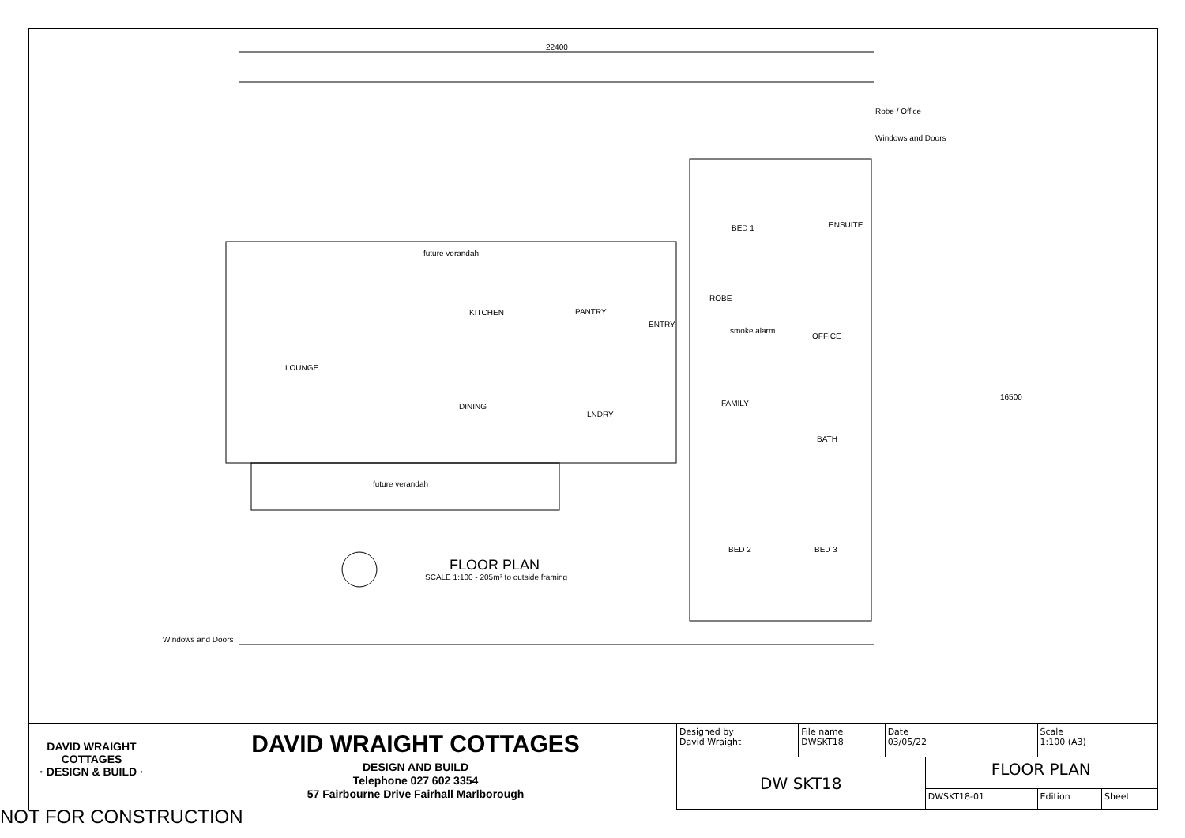22400
future verandah
KITCHEN
PANTRY
ENTRY
LOUNGE
DINING
LNDRY
future verandah
BED 1
ENSUITE
ROBE
smoke alarm
OFFICE
FAMILY
BATH
BED 2
BED 3
FLOOR PLAN
SCALE 1:100 - 205m² to outside framing
Robe / Office
Windows and Doors
Windows and Doors
16500
DAVID WRAIGHT
COTTAGES
· DESIGN & BUILD ·
DAVID WRAIGHT COTTAGES
DESIGN AND BUILD
Telephone 027 602 3354
57 Fairbourne Drive Fairhall Marlborough
| Designed by David Wraight | File name DWSKT18 | Date 03/05/22 | | Scale 1:100 (A3) | | |
| DW SKT18 | | | FLOOR PLAN | | | |
| | | | DWSKT18-01 | | Edition | Sheet |
NOT FOR CONSTRUCTION